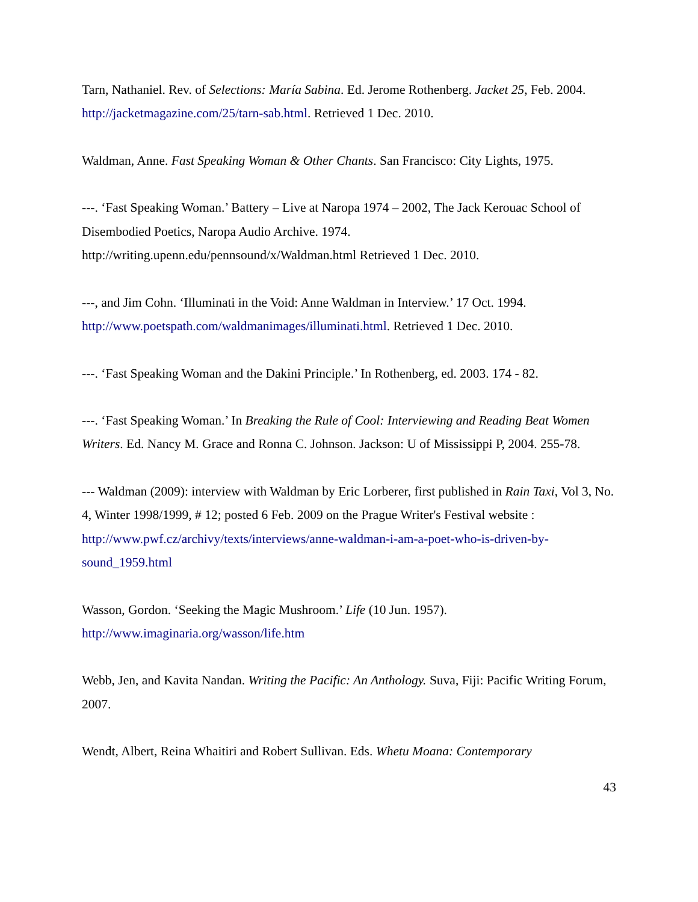Tarn, Nathaniel. Rev. of Selections: María Sabina. Ed. Jerome Rothenberg. Jacket 25, Feb. 2004. http://jacketmagazine.com/25/tarn-sab.html. Retrieved 1 Dec. 2010.
Waldman, Anne. Fast Speaking Woman & Other Chants. San Francisco: City Lights, 1975.
---. ‘Fast Speaking Woman.’ Battery – Live at Naropa 1974 – 2002, The Jack Kerouac School of Disembodied Poetics, Naropa Audio Archive. 1974.
http://writing.upenn.edu/pennsound/x/Waldman.html Retrieved 1 Dec. 2010.
---, and Jim Cohn. ‘Illuminati in the Void: Anne Waldman in Interview.’ 17 Oct. 1994. http://www.poetspath.com/waldmanimages/illuminati.html. Retrieved 1 Dec. 2010.
---. ‘Fast Speaking Woman and the Dakini Principle.’ In Rothenberg, ed. 2003. 174 - 82.
---. ‘Fast Speaking Woman.’ In Breaking the Rule of Cool: Interviewing and Reading Beat Women Writers. Ed. Nancy M. Grace and Ronna C. Johnson. Jackson: U of Mississippi P, 2004. 255-78.
--- Waldman (2009): interview with Waldman by Eric Lorberer, first published in Rain Taxi, Vol 3, No. 4, Winter 1998/1999, # 12; posted 6 Feb. 2009 on the Prague Writer's Festival website : http://www.pwf.cz/archivy/texts/interviews/anne-waldman-i-am-a-poet-who-is-driven-by-sound_1959.html
Wasson, Gordon. ‘Seeking the Magic Mushroom.’ Life (10 Jun. 1957).
http://www.imaginaria.org/wasson/life.htm
Webb, Jen, and Kavita Nandan. Writing the Pacific: An Anthology. Suva, Fiji: Pacific Writing Forum, 2007.
Wendt, Albert, Reina Whaitiri and Robert Sullivan. Eds. Whetu Moana: Contemporary
43